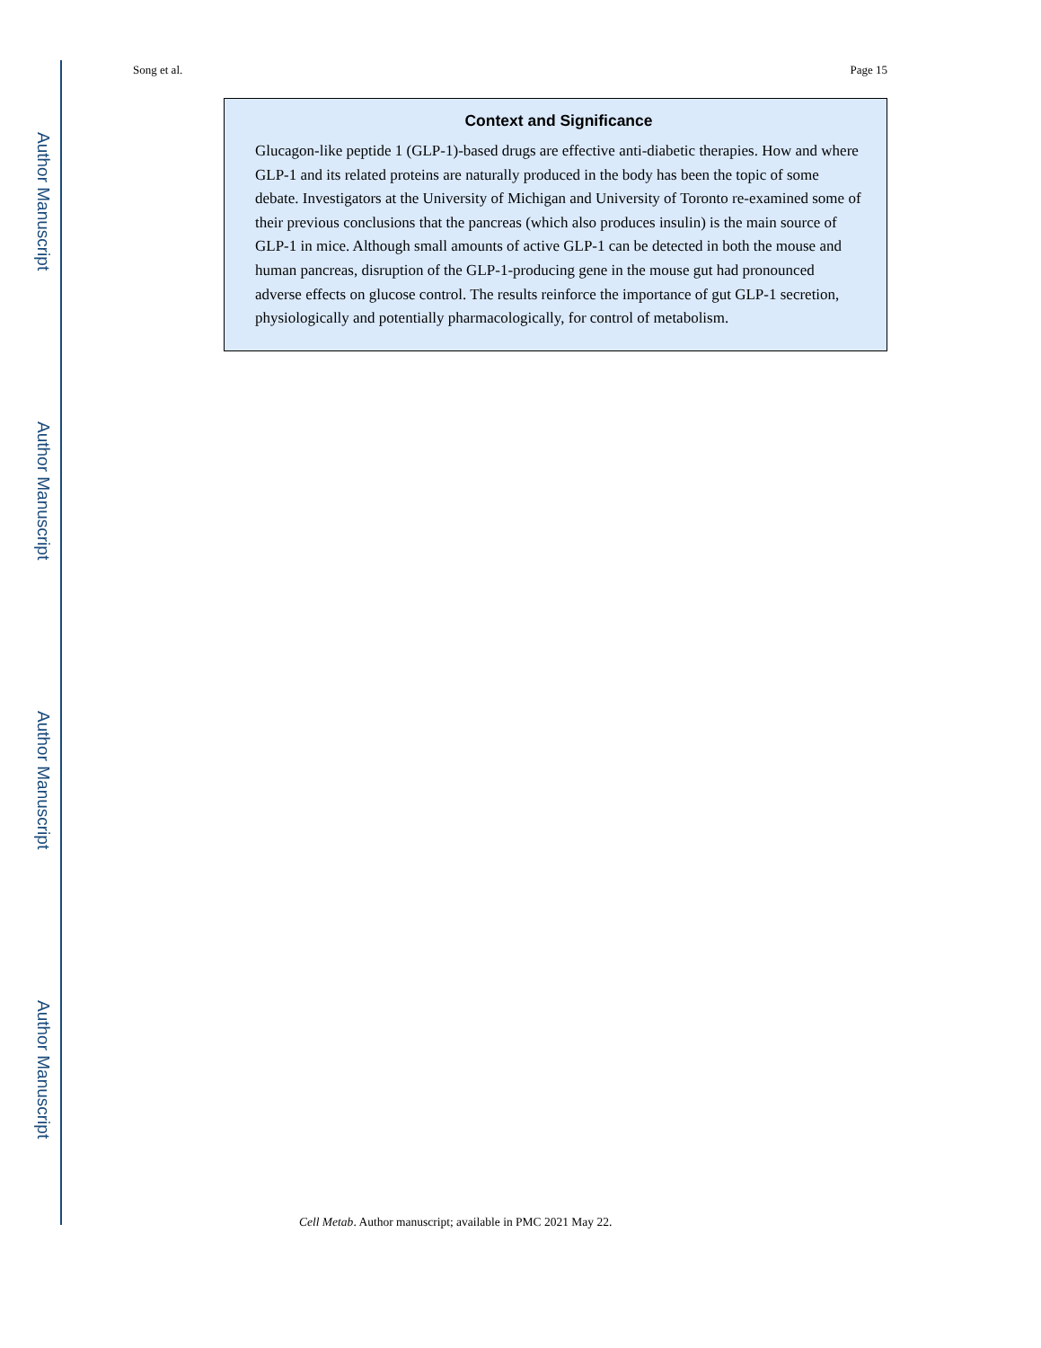Author Manuscript
Author Manuscript
Author Manuscript
Author Manuscript
Song et al. Page 15
Context and Significance
Glucagon-like peptide 1 (GLP-1)-based drugs are effective anti-diabetic therapies. How and where GLP-1 and its related proteins are naturally produced in the body has been the topic of some debate. Investigators at the University of Michigan and University of Toronto re-examined some of their previous conclusions that the pancreas (which also produces insulin) is the main source of GLP-1 in mice. Although small amounts of active GLP-1 can be detected in both the mouse and human pancreas, disruption of the GLP-1-producing gene in the mouse gut had pronounced adverse effects on glucose control. The results reinforce the importance of gut GLP-1 secretion, physiologically and potentially pharmacologically, for control of metabolism.
Cell Metab. Author manuscript; available in PMC 2021 May 22.